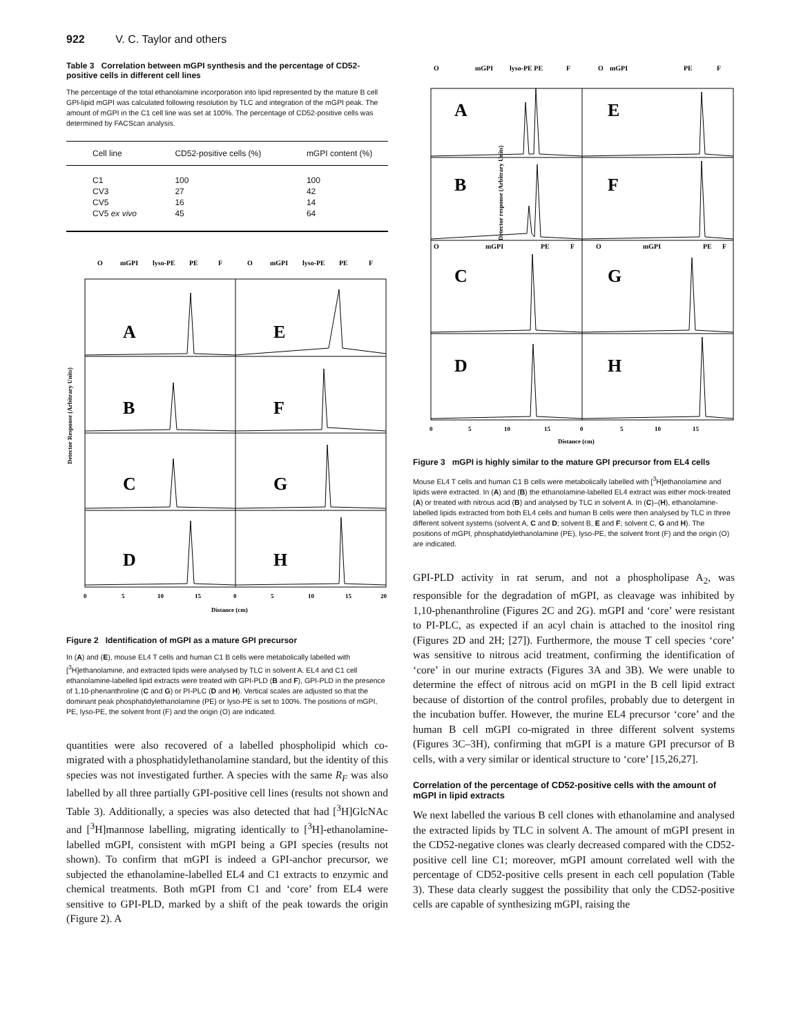922 V. C. Taylor and others
Table 3 Correlation between mGPI synthesis and the percentage of CD52-positive cells in different cell lines
The percentage of the total ethanolamine incorporation into lipid represented by the mature B cell GPI-lipid mGPI was calculated following resolution by TLC and integration of the mGPI peak. The amount of mGPI in the C1 cell line was set at 100%. The percentage of CD52-positive cells was determined by FACScan analysis.
| Cell line | CD52-positive cells (%) | mGPI content (%) |
| --- | --- | --- |
| C1 | 100 | 100 |
| CV3 | 27 | 42 |
| CV5 | 16 | 14 |
| CV5 ex vivo | 45 | 64 |
O
mGPI
lyso-PE
PE
F
O
mGPI
lyso-PE
PE
F
A
B
C
D
E
F
G
H
Detector Response (Arbitrary Units)
0
5
10
15
0
5
10
15
20
Distance (cm)
Figure 2 Identification of mGPI as a mature GPI precursor
In (A) and (E), mouse EL4 T cells and human C1 B cells were metabolically labelled with [<sup>3</sup>H]ethanolamine, and extracted lipids were analysed by TLC in solvent A. EL4 and C1 cell ethanolamine-labelled lipid extracts were treated with GPI-PLD (B and F), GPI-PLD in the presence of 1,10-phenanthroline (C and G) or PI-PLC (D and H). Vertical scales are adjusted so that the dominant peak phosphatidylethanolamine (PE) or lyso-PE is set to 100%. The positions of mGPI, PE, lyso-PE, the solvent front (F) and the origin (O) are indicated.
quantities were also recovered of a labelled phospholipid which co-migrated with a phosphatidylethanolamine standard, but the identity of this species was not investigated further. A species with the same R<sub>F</sub> was also labelled by all three partially GPI-positive cell lines (results not shown and Table 3). Additionally, a species was also detected that had [<sup>3</sup>H]GlcNAc and [<sup>3</sup>H]mannose labelling, migrating identically to [<sup>3</sup>H]-ethanolamine-labelled mGPI, consistent with mGPI being a GPI species (results not shown). To confirm that mGPI is indeed a GPI-anchor precursor, we subjected the ethanolamine-labelled EL4 and C1 extracts to enzymic and chemical treatments. Both mGPI from C1 and ‘core’ from EL4 were sensitive to GPI-PLD, marked by a shift of the peak towards the origin (Figure 2). A
O
mGPI
lyso-PE PE
F
O
mGPI
PE
F
O
mGPI
PE
F
O
mGPI
PE
F
A
B
C
D
E
F
G
H
Detector response (Arbitrary Units)
0
5
10
15
0
5
10
15
Distance (cm)
Figure 3 mGPI is highly similar to the mature GPI precursor from EL4 cells
Mouse EL4 T cells and human C1 B cells were metabolically labelled with [<sup>3</sup>H]ethanolamine and lipids were extracted. In (A) and (B) the ethanolamine-labelled EL4 extract was either mock-treated (A) or treated with nitrous acid (B) and analysed by TLC in solvent A. In (C)–(H), ethanolamine-labelled lipids extracted from both EL4 cells and human B cells were then analysed by TLC in three different solvent systems (solvent A, C and D; solvent B, E and F; solvent C, G and H). The positions of mGPI, phosphatidylethanolamine (PE), lyso-PE, the solvent front (F) and the origin (O) are indicated.
GPI-PLD activity in rat serum, and not a phospholipase A<sub>2</sub>, was responsible for the degradation of mGPI, as cleavage was inhibited by 1,10-phenanthroline (Figures 2C and 2G). mGPI and ‘core’ were resistant to PI-PLC, as expected if an acyl chain is attached to the inositol ring (Figures 2D and 2H; [27]). Furthermore, the mouse T cell species ‘core’ was sensitive to nitrous acid treatment, confirming the identification of ‘core’ in our murine extracts (Figures 3A and 3B). We were unable to determine the effect of nitrous acid on mGPI in the B cell lipid extract because of distortion of the control profiles, probably due to detergent in the incubation buffer. However, the murine EL4 precursor ‘core’ and the human B cell mGPI co-migrated in three different solvent systems (Figures 3C–3H), confirming that mGPI is a mature GPI precursor of B cells, with a very similar or identical structure to ‘core’ [15,26,27].
Correlation of the percentage of CD52-positive cells with the amount of mGPI in lipid extracts
We next labelled the various B cell clones with ethanolamine and analysed the extracted lipids by TLC in solvent A. The amount of mGPI present in the CD52-negative clones was clearly decreased compared with the CD52-positive cell line C1; moreover, mGPI amount correlated well with the percentage of CD52-positive cells present in each cell population (Table 3). These data clearly suggest the possibility that only the CD52-positive cells are capable of synthesizing mGPI, raising the